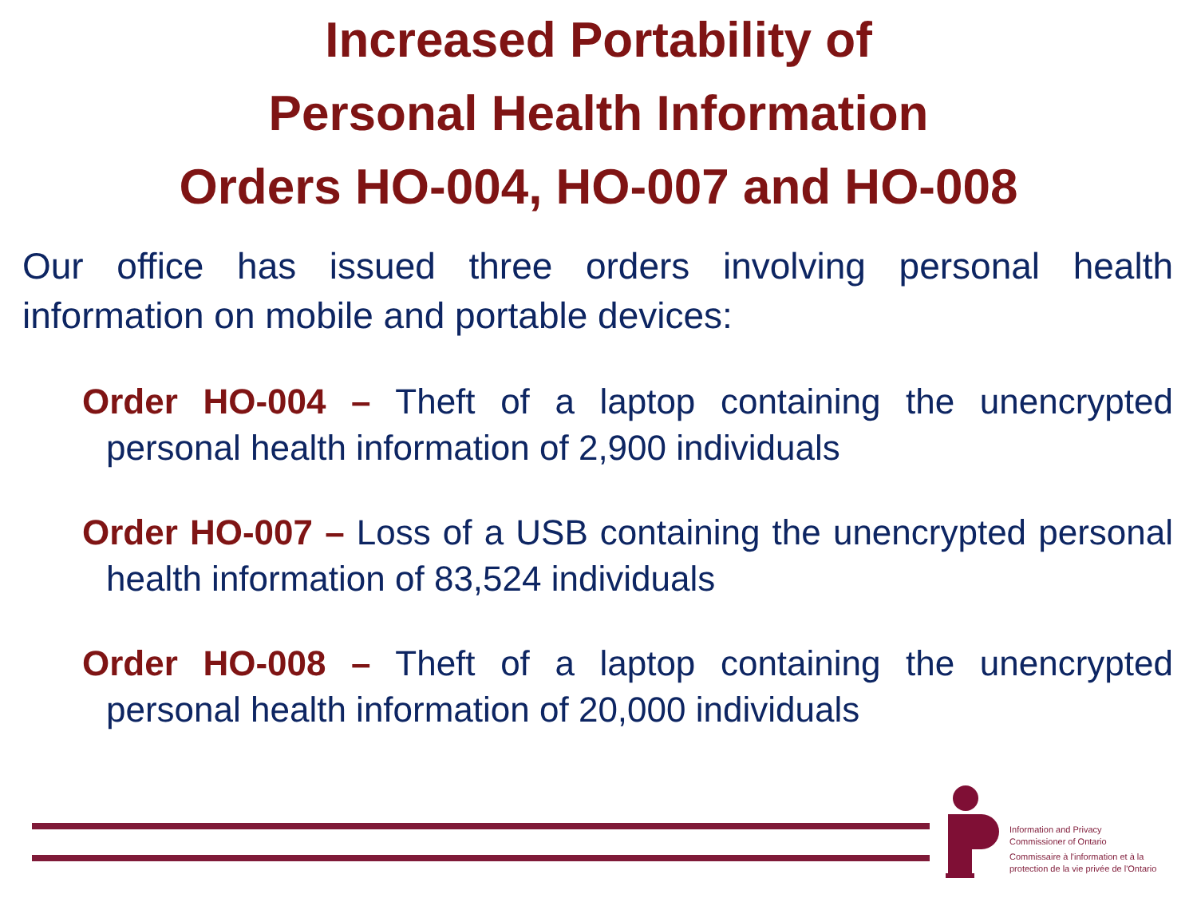Increased Portability of
Personal Health Information
Orders HO-004, HO-007 and HO-008
Our office has issued three orders involving personal health information on mobile and portable devices:
Order HO-004 – Theft of a laptop containing the unencrypted personal health information of 2,900 individuals
Order HO-007 – Loss of a USB containing the unencrypted personal health information of 83,524 individuals
Order HO-008 – Theft of a laptop containing the unencrypted personal health information of 20,000 individuals
Information and Privacy
Commissioner of Ontario
Commissaire à l'information et à la
protection de la vie privée de l'Ontario